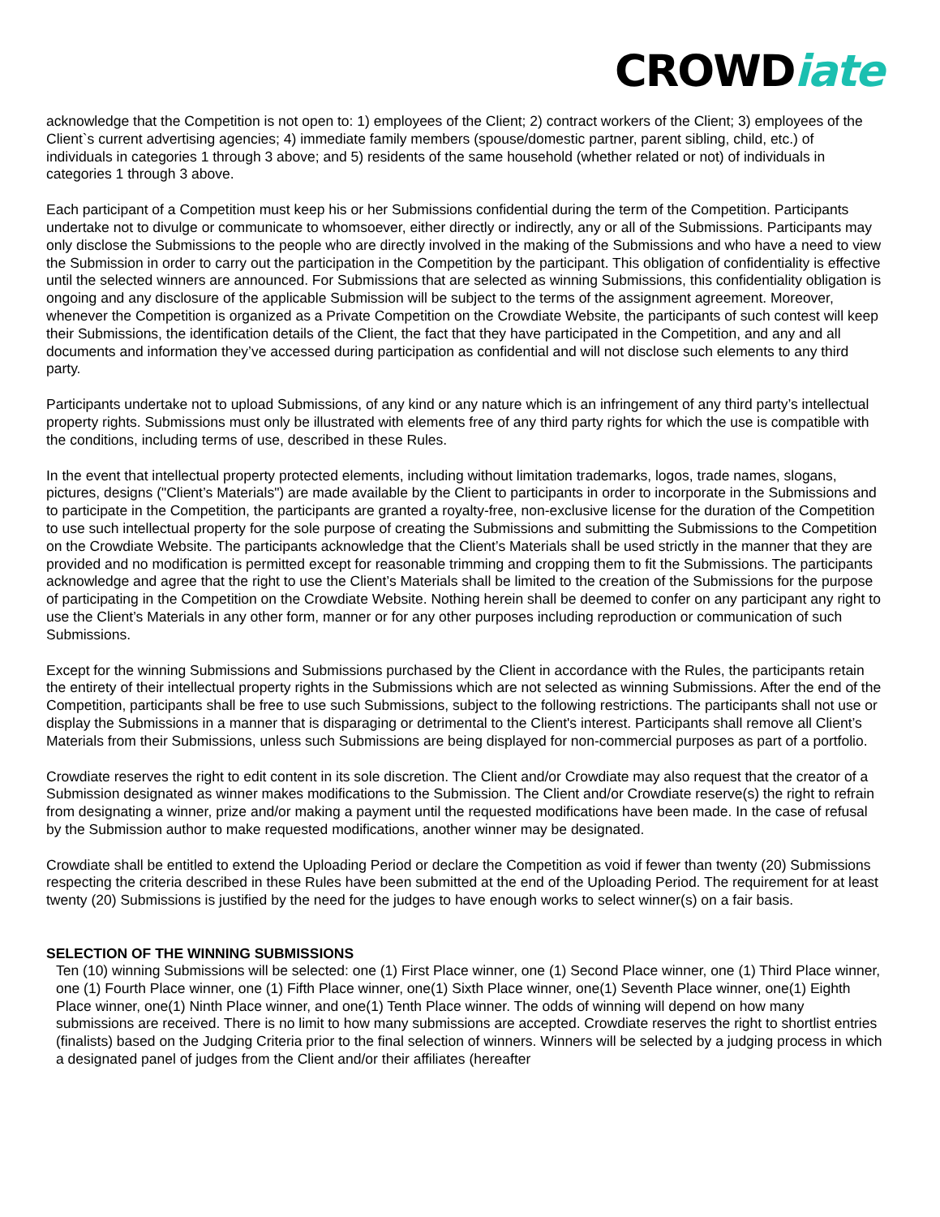CROWDiate
acknowledge that the Competition is not open to: 1) employees of the Client; 2) contract workers of the Client; 3) employees of the Client`s current advertising agencies; 4) immediate family members (spouse/domestic partner, parent sibling, child, etc.) of individuals in categories 1 through 3 above; and 5) residents of the same household (whether related or not) of individuals in categories 1 through 3 above.
Each participant of a Competition must keep his or her Submissions confidential during the term of the Competition. Participants undertake not to divulge or communicate to whomsoever, either directly or indirectly, any or all of the Submissions. Participants may only disclose the Submissions to the people who are directly involved in the making of the Submissions and who have a need to view the Submission in order to carry out the participation in the Competition by the participant. This obligation of confidentiality is effective until the selected winners are announced. For Submissions that are selected as winning Submissions, this confidentiality obligation is ongoing and any disclosure of the applicable Submission will be subject to the terms of the assignment agreement. Moreover, whenever the Competition is organized as a Private Competition on the Crowdiate Website, the participants of such contest will keep their Submissions, the identification details of the Client, the fact that they have participated in the Competition, and any and all documents and information they’ve accessed during participation as confidential and will not disclose such elements to any third party.
Participants undertake not to upload Submissions, of any kind or any nature which is an infringement of any third party’s intellectual property rights. Submissions must only be illustrated with elements free of any third party rights for which the use is compatible with the conditions, including terms of use, described in these Rules.
In the event that intellectual property protected elements, including without limitation trademarks, logos, trade names, slogans, pictures, designs ("Client’s Materials") are made available by the Client to participants in order to incorporate in the Submissions and to participate in the Competition, the participants are granted a royalty-free, non-exclusive license for the duration of the Competition to use such intellectual property for the sole purpose of creating the Submissions and submitting the Submissions to the Competition on the Crowdiate Website. The participants acknowledge that the Client’s Materials shall be used strictly in the manner that they are provided and no modification is permitted except for reasonable trimming and cropping them to fit the Submissions. The participants acknowledge and agree that the right to use the Client’s Materials shall be limited to the creation of the Submissions for the purpose of participating in the Competition on the Crowdiate Website. Nothing herein shall be deemed to confer on any participant any right to use the Client’s Materials in any other form, manner or for any other purposes including reproduction or communication of such Submissions.
Except for the winning Submissions and Submissions purchased by the Client in accordance with the Rules, the participants retain the entirety of their intellectual property rights in the Submissions which are not selected as winning Submissions. After the end of the Competition, participants shall be free to use such Submissions, subject to the following restrictions. The participants shall not use or display the Submissions in a manner that is disparaging or detrimental to the Client's interest. Participants shall remove all Client’s Materials from their Submissions, unless such Submissions are being displayed for non-commercial purposes as part of a portfolio.
Crowdiate reserves the right to edit content in its sole discretion. The Client and/or Crowdiate may also request that the creator of a Submission designated as winner makes modifications to the Submission. The Client and/or Crowdiate reserve(s) the right to refrain from designating a winner, prize and/or making a payment until the requested modifications have been made. In the case of refusal by the Submission author to make requested modifications, another winner may be designated.
Crowdiate shall be entitled to extend the Uploading Period or declare the Competition as void if fewer than twenty (20) Submissions respecting the criteria described in these Rules have been submitted at the end of the Uploading Period. The requirement for at least twenty (20) Submissions is justified by the need for the judges to have enough works to select winner(s) on a fair basis.
SELECTION OF THE WINNING SUBMISSIONS
Ten (10) winning Submissions will be selected: one (1) First Place winner, one (1) Second Place winner, one (1) Third Place winner, one (1) Fourth Place winner, one (1) Fifth Place winner, one(1) Sixth Place winner, one(1) Seventh Place winner, one(1) Eighth Place winner, one(1) Ninth Place winner, and one(1) Tenth Place winner. The odds of winning will depend on how many submissions are received. There is no limit to how many submissions are accepted. Crowdiate reserves the right to shortlist entries (finalists) based on the Judging Criteria prior to the final selection of winners. Winners will be selected by a judging process in which a designated panel of judges from the Client and/or their affiliates (hereafter